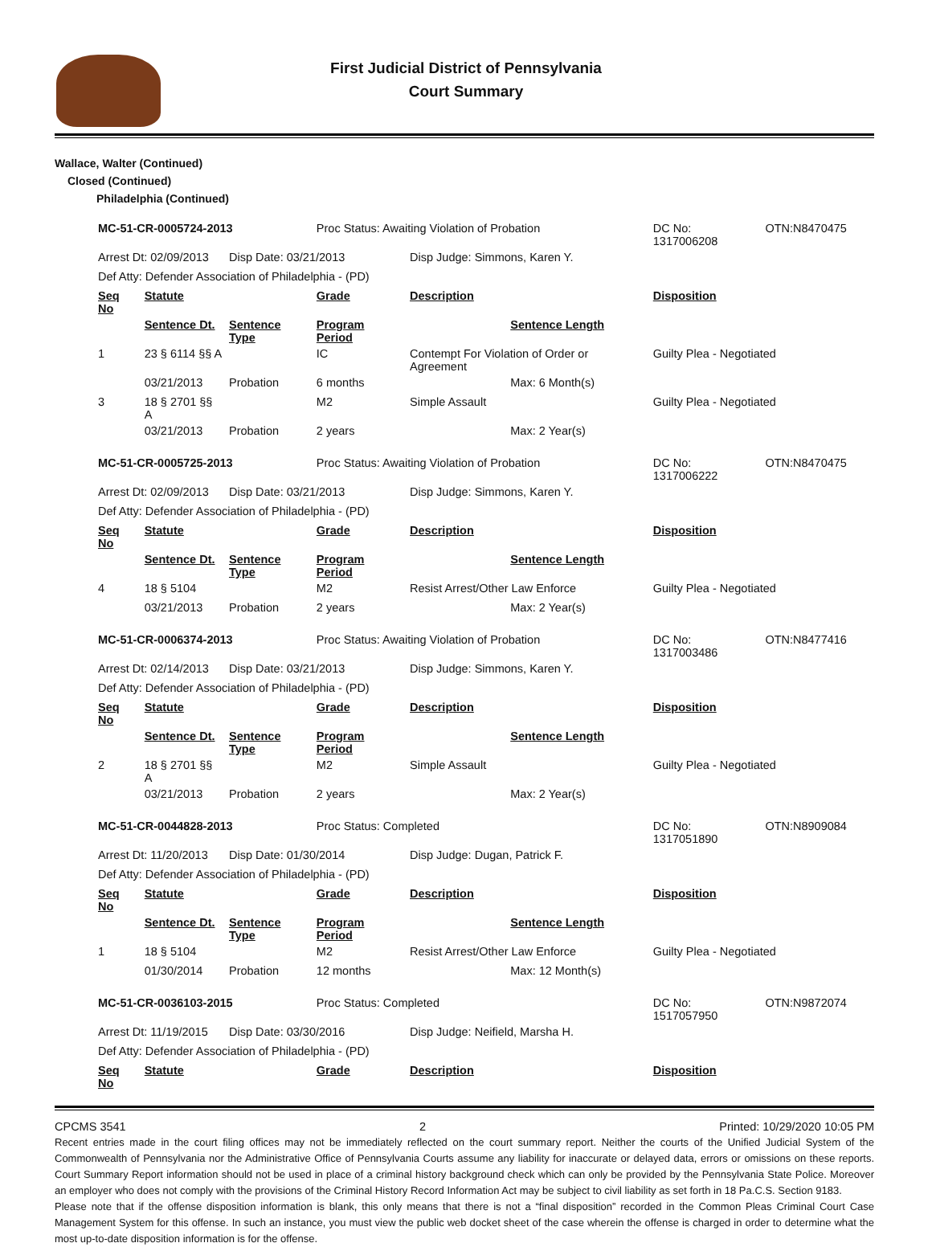First Judicial District of Pennsylvania
Court Summary
Wallace, Walter (Continued)
Closed (Continued)
Philadelphia (Continued)
| MC-51-CR-0005724-2013 | | | Proc Status: Awaiting Violation of Probation | | | DC No: 1317006208 | OTN:N8470475 |
| Arrest Dt: 02/09/2013 | | Disp Date: 03/21/2013 | | Disp Judge: Simmons, Karen Y. | | | |
| Def Atty: Defender Association of Philadelphia - (PD) | | | | | | | |
| Seq No | Statute | | Grade | Description | | Disposition | |
| | Sentence Dt. | Sentence Type | Program Period | | Sentence Length | | |
| 1 | 23 § 6114 §§ A | | IC | Contempt For Violation of Order or Agreement | | Guilty Plea - Negotiated | |
| | 03/21/2013 | Probation | 6 months | | Max: 6 Month(s) | | |
| 3 | 18 § 2701 §§ A | | M2 | Simple Assault | | Guilty Plea - Negotiated | |
| | 03/21/2013 | Probation | 2 years | | Max: 2 Year(s) | | |
| MC-51-CR-0005725-2013 | | | Proc Status: Awaiting Violation of Probation | | | DC No: 1317006222 | OTN:N8470475 |
| Arrest Dt: 02/09/2013 | | Disp Date: 03/21/2013 | | Disp Judge: Simmons, Karen Y. | | | |
| Def Atty: Defender Association of Philadelphia - (PD) | | | | | | | |
| Seq No | Statute | | Grade | Description | | Disposition | |
| | Sentence Dt. | Sentence Type | Program Period | | Sentence Length | | |
| 4 | 18 § 5104 | | M2 | Resist Arrest/Other Law Enforce | | Guilty Plea - Negotiated | |
| | 03/21/2013 | Probation | 2 years | | Max: 2 Year(s) | | |
| MC-51-CR-0006374-2013 | | | Proc Status: Awaiting Violation of Probation | | | DC No: 1317003486 | OTN:N8477416 |
| Arrest Dt: 02/14/2013 | | Disp Date: 03/21/2013 | | Disp Judge: Simmons, Karen Y. | | | |
| Def Atty: Defender Association of Philadelphia - (PD) | | | | | | | |
| Seq No | Statute | | Grade | Description | | Disposition | |
| | Sentence Dt. | Sentence Type | Program Period | | Sentence Length | | |
| 2 | 18 § 2701 §§ A | | M2 | Simple Assault | | Guilty Plea - Negotiated | |
| | 03/21/2013 | Probation | 2 years | | Max: 2 Year(s) | | |
| MC-51-CR-0044828-2013 | | | Proc Status: Completed | | | DC No: 1317051890 | OTN:N8909084 |
| Arrest Dt: 11/20/2013 | | Disp Date: 01/30/2014 | | Disp Judge: Dugan, Patrick F. | | | |
| Def Atty: Defender Association of Philadelphia - (PD) | | | | | | | |
| Seq No | Statute | | Grade | Description | | Disposition | |
| | Sentence Dt. | Sentence Type | Program Period | | Sentence Length | | |
| 1 | 18 § 5104 | | M2 | Resist Arrest/Other Law Enforce | | Guilty Plea - Negotiated | |
| | 01/30/2014 | Probation | 12 months | | Max: 12 Month(s) | | |
| MC-51-CR-0036103-2015 | | | Proc Status: Completed | | | DC No: 1517057950 | OTN:N9872074 |
| Arrest Dt: 11/19/2015 | | Disp Date: 03/30/2016 | | Disp Judge: Neifield, Marsha H. | | | |
| Def Atty: Defender Association of Philadelphia - (PD) | | | | | | | |
| Seq No | Statute | | Grade | Description | | Disposition | |
CPCMS 3541 2 Printed: 10/29/2020 10:05 PM
Recent entries made in the court filing offices may not be immediately reflected on the court summary report. Neither the courts of the Unified Judicial System of the Commonwealth of Pennsylvania nor the Administrative Office of Pennsylvania Courts assume any liability for inaccurate or delayed data, errors or omissions on these reports. Court Summary Report information should not be used in place of a criminal history background check which can only be provided by the Pennsylvania State Police. Moreover an employer who does not comply with the provisions of the Criminal History Record Information Act may be subject to civil liability as set forth in 18 Pa.C.S. Section 9183.
Please note that if the offense disposition information is blank, this only means that there is not a “final disposition” recorded in the Common Pleas Criminal Court Case Management System for this offense. In such an instance, you must view the public web docket sheet of the case wherein the offense is charged in order to determine what the most up-to-date disposition information is for the offense.